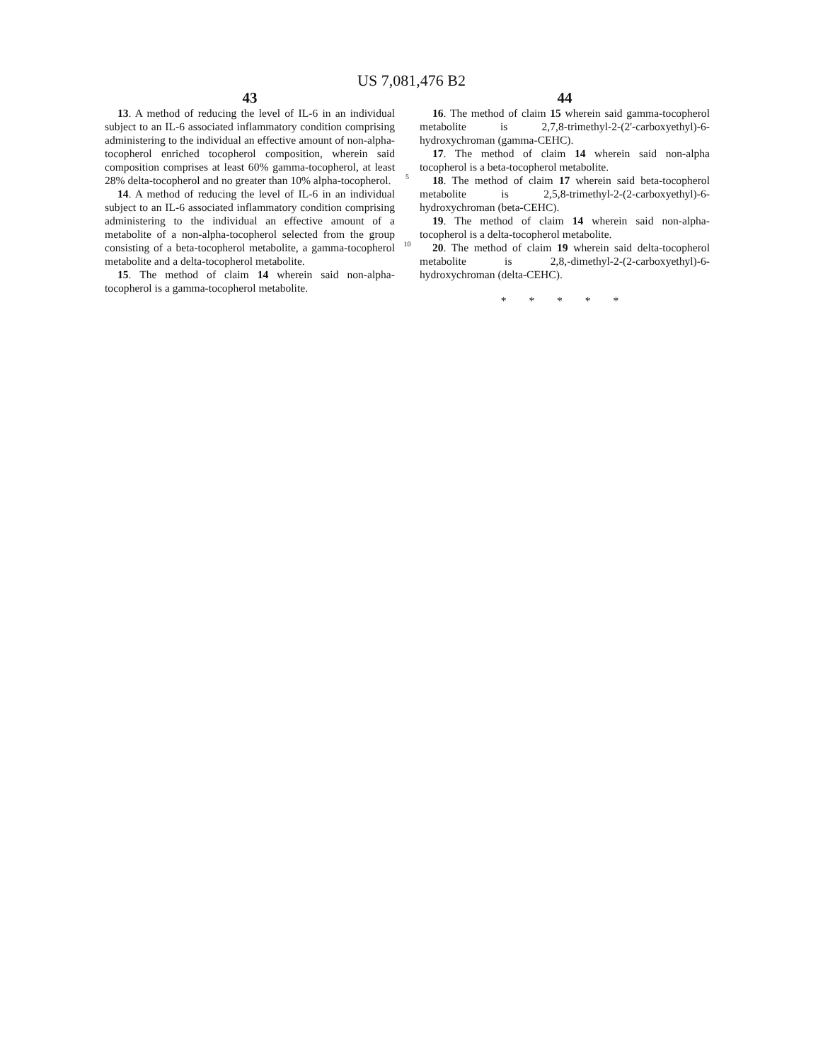US 7,081,476 B2
43
13. A method of reducing the level of IL-6 in an individual subject to an IL-6 associated inflammatory condition comprising administering to the individual an effective amount of non-alpha-tocopherol enriched tocopherol composition, wherein said composition comprises at least 60% gamma-tocopherol, at least 28% delta-tocopherol and no greater than 10% alpha-tocopherol.
14. A method of reducing the level of IL-6 in an individual subject to an IL-6 associated inflammatory condition comprising administering to the individual an effective amount of a metabolite of a non-alpha-tocopherol selected from the group consisting of a beta-tocopherol metabolite, a gamma-tocopherol metabolite and a delta-tocopherol metabolite.
15. The method of claim 14 wherein said non-alpha-tocopherol is a gamma-tocopherol metabolite.
5
10
44
16. The method of claim 15 wherein said gamma-tocopherol metabolite is 2,7,8-trimethyl-2-(2'-carboxyethyl)-6-hydroxychroman (gamma-CEHC).
17. The method of claim 14 wherein said non-alpha tocopherol is a beta-tocopherol metabolite.
18. The method of claim 17 wherein said beta-tocopherol metabolite is 2,5,8-trimethyl-2-(2-carboxyethyl)-6-hydroxychroman (beta-CEHC).
19. The method of claim 14 wherein said non-alpha-tocopherol is a delta-tocopherol metabolite.
20. The method of claim 19 wherein said delta-tocopherol metabolite is 2,8,-dimethyl-2-(2-carboxyethyl)-6-hydroxychroman (delta-CEHC).
* * * * *